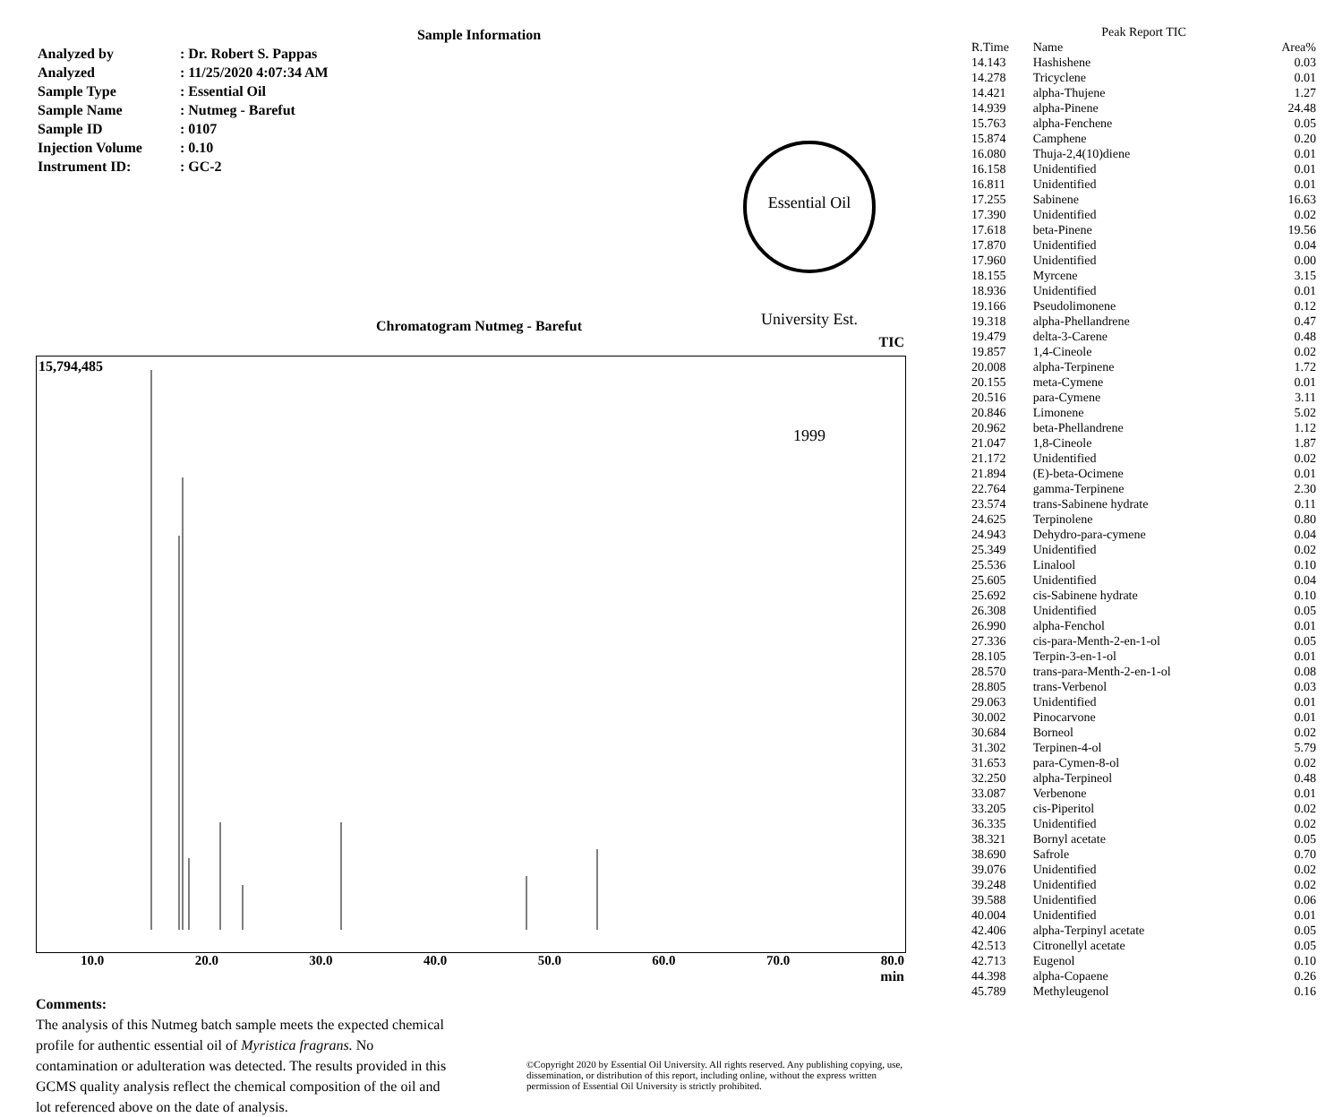Sample Information
| Analyzed by | : Dr. Robert S. Pappas |
| Analyzed | : 11/25/2020 4:07:34 AM |
| Sample Type | : Essential Oil |
| Sample Name | : Nutmeg - Barefut |
| Sample ID | : 0107 |
| Injection Volume | : 0.10 |
| Instrument ID: | : GC-2 |
Essential Oil University Est. 1999
Chromatogram Nutmeg - Barefut
TIC
15,794,485
10.0 20.0 30.0 40.0 50.0 60.0 70.0 80.0
min
Comments:
The analysis of this Nutmeg batch sample meets the expected chemical profile for authentic essential oil of Myristica fragrans. No contamination or adulteration was detected. The results provided in this GCMS quality analysis reflect the chemical composition of the oil and lot referenced above on the date of analysis.
©Copyright 2020 by Essential Oil University. All rights reserved. Any publishing copying, use, dissemination, or distribution of this report, including online, without the express written permission of Essential Oil University is strictly prohibited.
Peak Report TIC
| R.Time | Name | Area% |
| --- | --- | --- |
| 14.143 | Hashishene | 0.03 |
| 14.278 | Tricyclene | 0.01 |
| 14.421 | alpha-Thujene | 1.27 |
| 14.939 | alpha-Pinene | 24.48 |
| 15.763 | alpha-Fenchene | 0.05 |
| 15.874 | Camphene | 0.20 |
| 16.080 | Thuja-2,4(10)diene | 0.01 |
| 16.158 | Unidentified | 0.01 |
| 16.811 | Unidentified | 0.01 |
| 17.255 | Sabinene | 16.63 |
| 17.390 | Unidentified | 0.02 |
| 17.618 | beta-Pinene | 19.56 |
| 17.870 | Unidentified | 0.04 |
| 17.960 | Unidentified | 0.00 |
| 18.155 | Myrcene | 3.15 |
| 18.936 | Unidentified | 0.01 |
| 19.166 | Pseudolimonene | 0.12 |
| 19.318 | alpha-Phellandrene | 0.47 |
| 19.479 | delta-3-Carene | 0.48 |
| 19.857 | 1,4-Cineole | 0.02 |
| 20.008 | alpha-Terpinene | 1.72 |
| 20.155 | meta-Cymene | 0.01 |
| 20.516 | para-Cymene | 3.11 |
| 20.846 | Limonene | 5.02 |
| 20.962 | beta-Phellandrene | 1.12 |
| 21.047 | 1,8-Cineole | 1.87 |
| 21.172 | Unidentified | 0.02 |
| 21.894 | (E)-beta-Ocimene | 0.01 |
| 22.764 | gamma-Terpinene | 2.30 |
| 23.574 | trans-Sabinene hydrate | 0.11 |
| 24.625 | Terpinolene | 0.80 |
| 24.943 | Dehydro-para-cymene | 0.04 |
| 25.349 | Unidentified | 0.02 |
| 25.536 | Linalool | 0.10 |
| 25.605 | Unidentified | 0.04 |
| 25.692 | cis-Sabinene hydrate | 0.10 |
| 26.308 | Unidentified | 0.05 |
| 26.990 | alpha-Fenchol | 0.01 |
| 27.336 | cis-para-Menth-2-en-1-ol | 0.05 |
| 28.105 | Terpin-3-en-1-ol | 0.01 |
| 28.570 | trans-para-Menth-2-en-1-ol | 0.08 |
| 28.805 | trans-Verbenol | 0.03 |
| 29.063 | Unidentified | 0.01 |
| 30.002 | Pinocarvone | 0.01 |
| 30.684 | Borneol | 0.02 |
| 31.302 | Terpinen-4-ol | 5.79 |
| 31.653 | para-Cymen-8-ol | 0.02 |
| 32.250 | alpha-Terpineol | 0.48 |
| 33.087 | Verbenone | 0.01 |
| 33.205 | cis-Piperitol | 0.02 |
| 36.335 | Unidentified | 0.02 |
| 38.321 | Bornyl acetate | 0.05 |
| 38.690 | Safrole | 0.70 |
| 39.076 | Unidentified | 0.02 |
| 39.248 | Unidentified | 0.02 |
| 39.588 | Unidentified | 0.06 |
| 40.004 | Unidentified | 0.01 |
| 42.406 | alpha-Terpinyl acetate | 0.05 |
| 42.513 | Citronellyl acetate | 0.05 |
| 42.713 | Eugenol | 0.10 |
| 44.398 | alpha-Copaene | 0.26 |
| 45.789 | Methyleugenol | 0.16 |